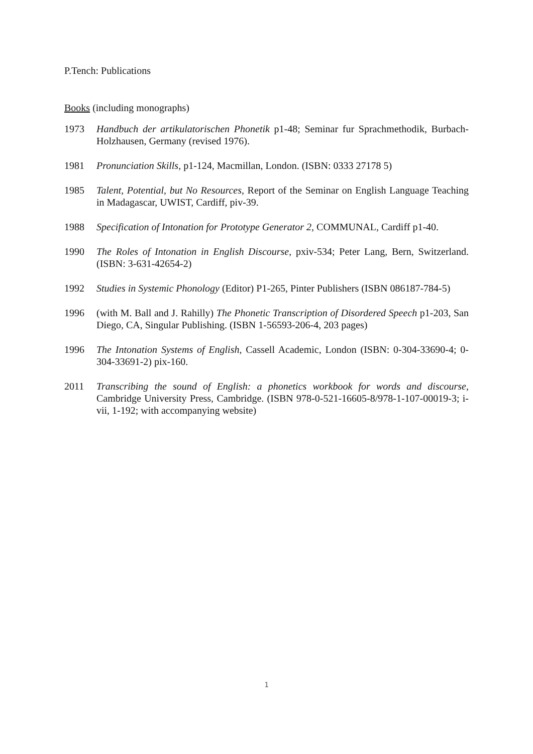P.Tench: Publications
Books (including monographs)
1973 Handbuch der artikulatorischen Phonetik p1-48; Seminar fur Sprachmethodik, Burbach-Holzhausen, Germany (revised 1976).
1981 Pronunciation Skills, p1-124, Macmillan, London. (ISBN: 0333 27178 5)
1985 Talent, Potential, but No Resources, Report of the Seminar on English Language Teaching in Madagascar, UWIST, Cardiff, piv-39.
1988 Specification of Intonation for Prototype Generator 2, COMMUNAL, Cardiff p1-40.
1990 The Roles of Intonation in English Discourse, pxiv-534; Peter Lang, Bern, Switzerland. (ISBN: 3-631-42654-2)
1992 Studies in Systemic Phonology (Editor) P1-265, Pinter Publishers (ISBN 086187-784-5)
1996 (with M. Ball and J. Rahilly) The Phonetic Transcription of Disordered Speech p1-203, San Diego, CA, Singular Publishing. (ISBN 1-56593-206-4, 203 pages)
1996 The Intonation Systems of English, Cassell Academic, London (ISBN: 0-304-33690-4; 0-304-33691-2) pix-160.
2011 Transcribing the sound of English: a phonetics workbook for words and discourse, Cambridge University Press, Cambridge. (ISBN 978-0-521-16605-8/978-1-107-00019-3; i-vii, 1-192; with accompanying website)
1